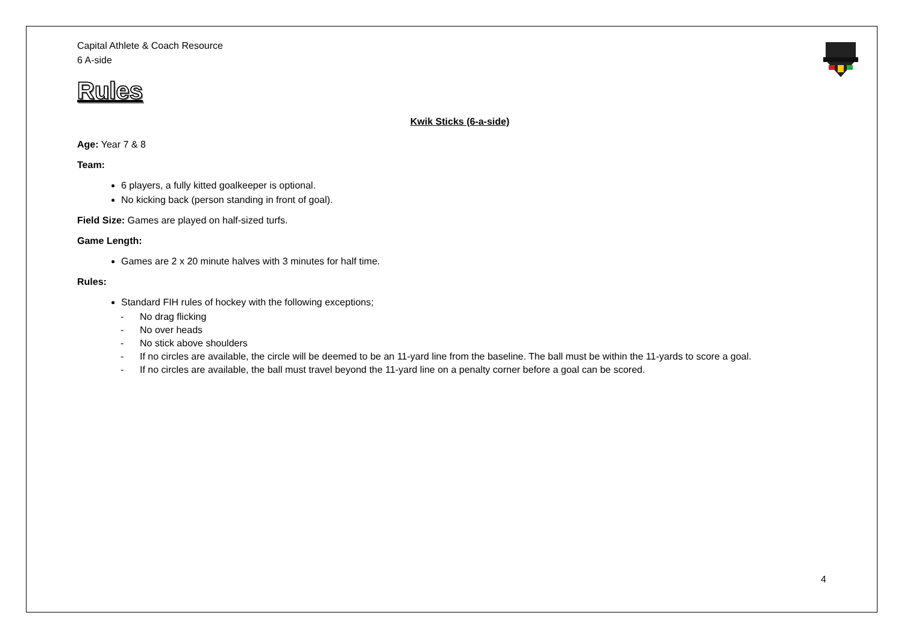Capital Athlete & Coach Resource
6 A-side
Rules
Kwik Sticks (6-a-side)
Age: Year 7 & 8
Team:
6 players, a fully kitted goalkeeper is optional.
No kicking back (person standing in front of goal).
Field Size: Games are played on half-sized turfs.
Game Length:
Games are 2 x 20 minute halves with 3 minutes for half time.
Rules:
Standard FIH rules of hockey with the following exceptions;
- No drag flicking
- No over heads
- No stick above shoulders
- If no circles are available, the circle will be deemed to be an 11-yard line from the baseline. The ball must be within the 11-yards to score a goal.
- If no circles are available, the ball must travel beyond the 11-yard line on a penalty corner before a goal can be scored.
4